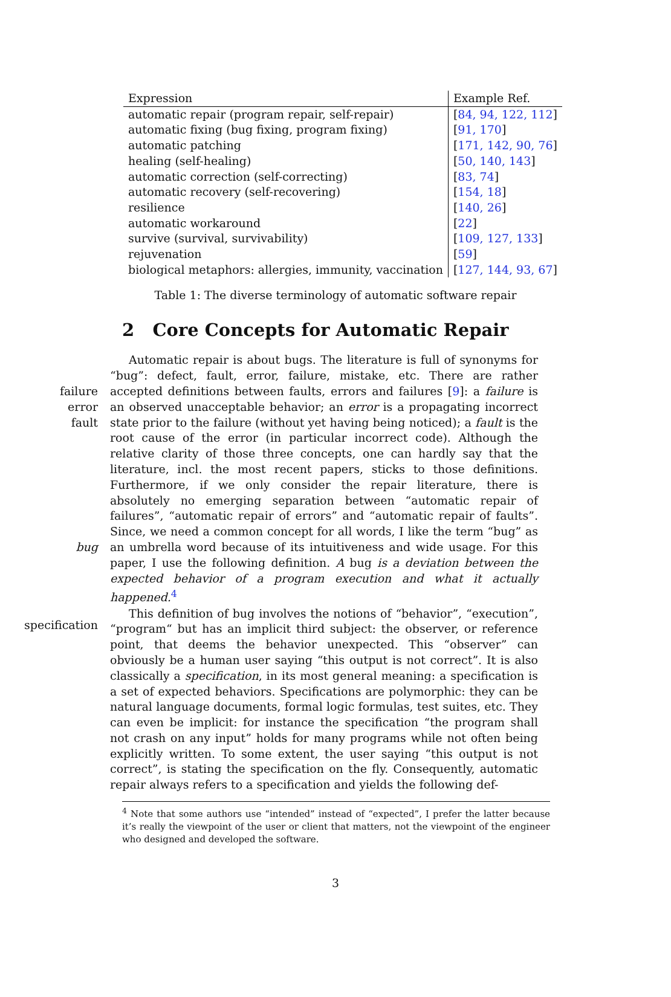| Expression | Example Ref. |
| --- | --- |
| automatic repair (program repair, self-repair) | [ 84, 94, 122, 112 ] |
| automatic fixing (bug fixing, program fixing) | [ 91, 170 ] |
| automatic patching | [ 171, 142, 90, 76 ] |
| healing (self-healing) | [ 50, 140, 143 ] |
| automatic correction (self-correcting) | [ 83, 74 ] |
| automatic recovery (self-recovering) | [ 154, 18 ] |
| resilience | [ 140, 26 ] |
| automatic workaround | [ 22 ] |
| survive (survival, survivability) | [ 109, 127, 133 ] |
| rejuvenation | [ 59 ] |
| biological metaphors: allergies, immunity, vaccination | [ 127, 144, 93, 67 ] |
Table 1: The diverse terminology of automatic software repair
2 Core Concepts for Automatic Repair
failure
error
fault
bug
specification
Automatic repair is about bugs. The literature is full of synonyms for “bug”: defect, fault, error, failure, mistake, etc. There are rather accepted definitions between faults, errors and failures [9]: a failure is an observed unacceptable behavior; an error is a propagating incorrect state prior to the failure (without yet having being noticed); a fault is the root cause of the error (in particular incorrect code). Although the relative clarity of those three concepts, one can hardly say that the literature, incl. the most recent papers, sticks to those definitions. Furthermore, if we only consider the repair literature, there is absolutely no emerging separation between “automatic repair of failures”, “automatic repair of errors” and “automatic repair of faults”. Since, we need a common concept for all words, I like the term “bug” as an umbrella word because of its intuitiveness and wide usage. For this paper, I use the following definition. A bug is a deviation between the expected behavior of a program execution and what it actually happened.<sup>4</sup>
This definition of bug involves the notions of “behavior”, “execution”, “program“ but has an implicit third subject: the observer, or reference point, that deems the behavior unexpected. This “observer” can obviously be a human user saying “this output is not correct”. It is also classically a specification, in its most general meaning: a specification is a set of expected behaviors. Specifications are polymorphic: they can be natural language documents, formal logic formulas, test suites, etc. They can even be implicit: for instance the specification “the program shall not crash on any input” holds for many programs while not often being explicitly written. To some extent, the user saying “this output is not correct”, is stating the specification on the fly. Consequently, automatic repair always refers to a specification and yields the following def-
<sup>4</sup> Note that some authors use “intended” instead of “expected”, I prefer the latter because it’s really the viewpoint of the user or client that matters, not the viewpoint of the engineer who designed and developed the software.
3